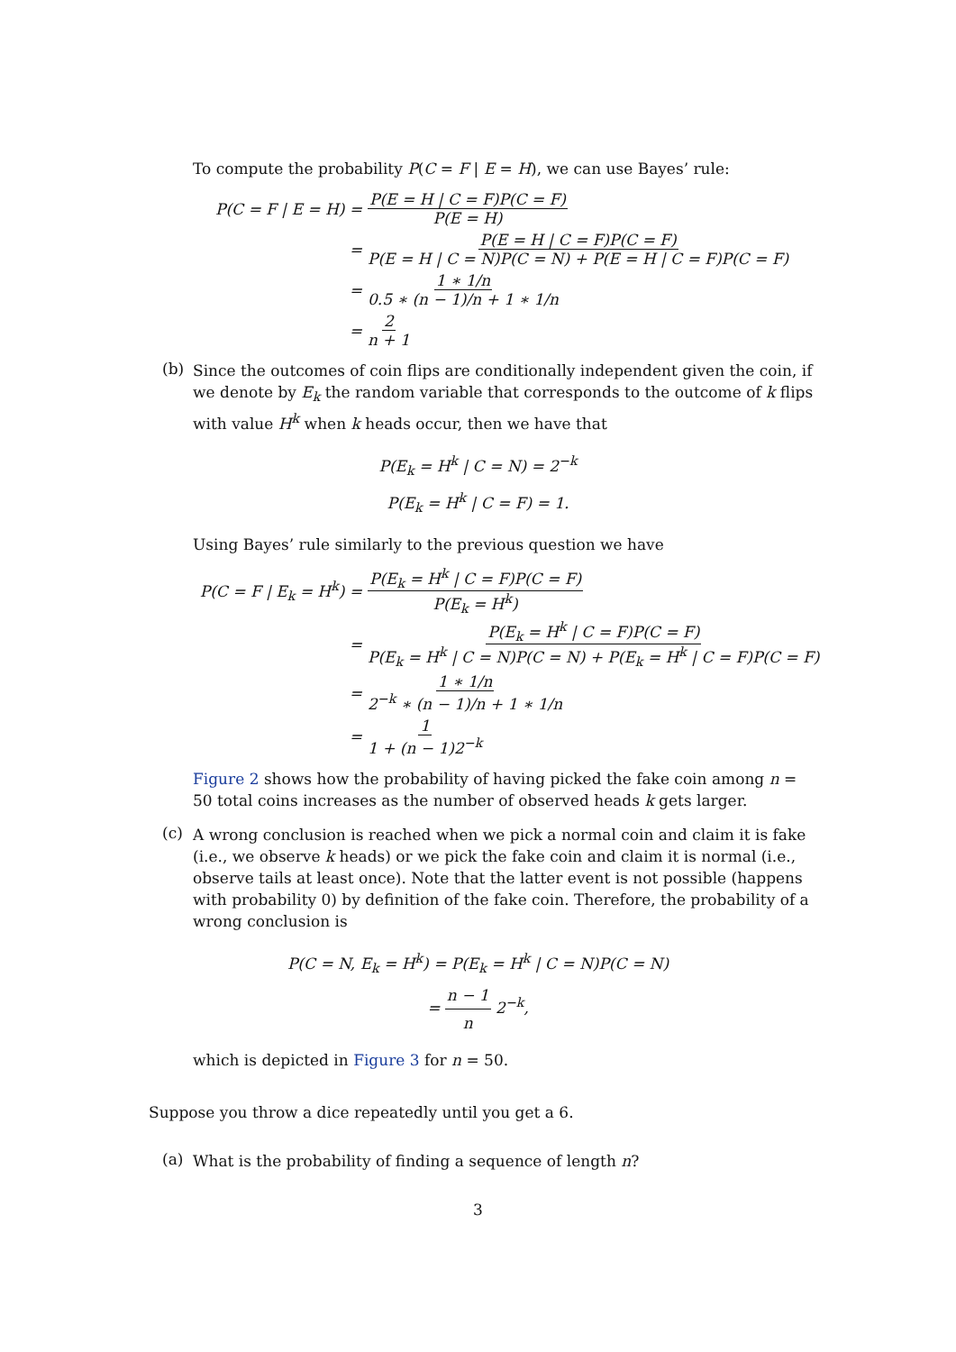To compute the probability P(C = F | E = H), we can use Bayes’ rule:
P(C = F | E = H) = P(E = H | C = F)P(C = F) P(E = H)
= P(E = H | C = F)P(C = F) P(E = H | C = N)P(C = N) + P(E = H | C = F)P(C = F)
= 1 ∗ 1/n 0.5 ∗ (n − 1)/n + 1 ∗ 1/n
= 2 n + 1
(b)
Since the outcomes of coin flips are conditionally independent given the coin, if we denote by E<sub>k</sub> the random variable that corresponds to the outcome of k flips with value H<sup>k</sup> when k heads occur, then we have that
P(E<sub>k</sub> = H<sup>k</sup> | C = N) = 2<sup>−k</sup>
P(E<sub>k</sub> = H<sup>k</sup> | C = F) = 1.
Using Bayes’ rule similarly to the previous question we have
P(C = F | E<sub>k</sub> = H<sup>k</sup>) = P(E<sub>k</sub> = H<sup>k</sup> | C = F)P(C = F) P(E<sub>k</sub> = H<sup>k</sup>)
= P(E<sub>k</sub> = H<sup>k</sup> | C = F)P(C = F) P(E<sub>k</sub> = H<sup>k</sup> | C = N)P(C = N) + P(E<sub>k</sub> = H<sup>k</sup> | C = F)P(C = F)
= 1 ∗ 1/n 2<sup>−k</sup> ∗ (n − 1)/n + 1 ∗ 1/n
= 1 1 + (n − 1)2<sup>−k</sup>
Figure 2 shows how the probability of having picked the fake coin among n = 50 total coins increases as the number of observed heads k gets larger.
(c)
A wrong conclusion is reached when we pick a normal coin and claim it is fake (i.e., we observe k heads) or we pick the fake coin and claim it is normal (i.e., observe tails at least once). Note that the latter event is not possible (happens with probability 0) by definition of the fake coin. Therefore, the probability of a wrong conclusion is
P(C = N, E<sub>k</sub> = H<sup>k</sup>) = P(E<sub>k</sub> = H<sup>k</sup> | C = N)P(C = N)
= n − 1 n 2<sup>−k</sup>,
which is depicted in Figure 3 for n = 50.
Suppose you throw a dice repeatedly until you get a 6.
(a)
What is the probability of finding a sequence of length n?
3